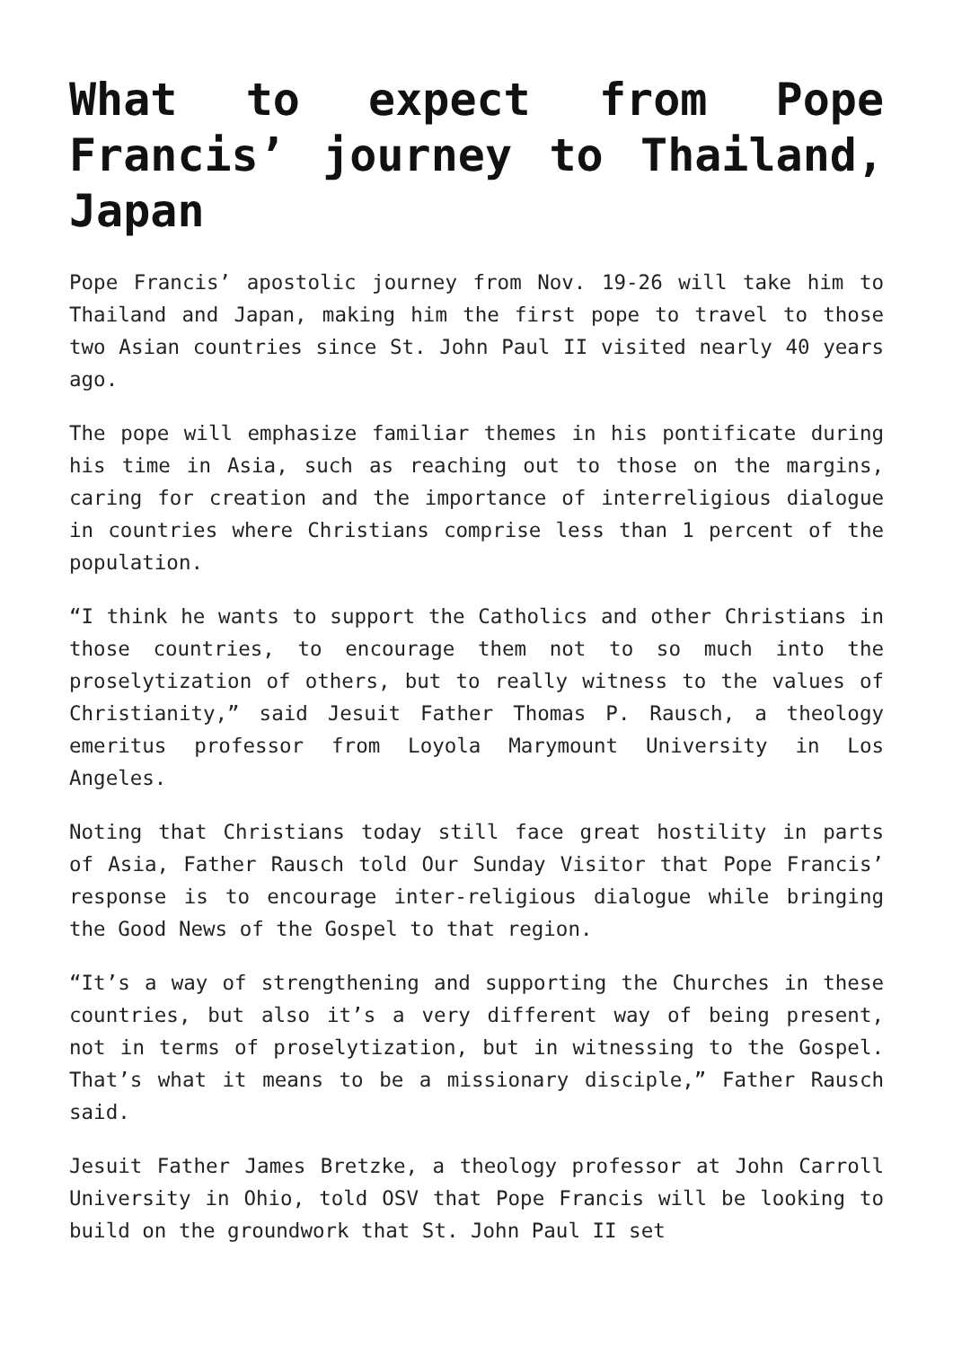What to expect from Pope Francis’ journey to Thailand, Japan
Pope Francis’ apostolic journey from Nov. 19-26 will take him to Thailand and Japan, making him the first pope to travel to those two Asian countries since St. John Paul II visited nearly 40 years ago.
The pope will emphasize familiar themes in his pontificate during his time in Asia, such as reaching out to those on the margins, caring for creation and the importance of interreligious dialogue in countries where Christians comprise less than 1 percent of the population.
“I think he wants to support the Catholics and other Christians in those countries, to encourage them not to so much into the proselytization of others, but to really witness to the values of Christianity,” said Jesuit Father Thomas P. Rausch, a theology emeritus professor from Loyola Marymount University in Los Angeles.
Noting that Christians today still face great hostility in parts of Asia, Father Rausch told Our Sunday Visitor that Pope Francis’ response is to encourage inter-religious dialogue while bringing the Good News of the Gospel to that region.
“It’s a way of strengthening and supporting the Churches in these countries, but also it’s a very different way of being present, not in terms of proselytization, but in witnessing to the Gospel. That’s what it means to be a missionary disciple,” Father Rausch said.
Jesuit Father James Bretzke, a theology professor at John Carroll University in Ohio, told OSV that Pope Francis will be looking to build on the groundwork that St. John Paul II set